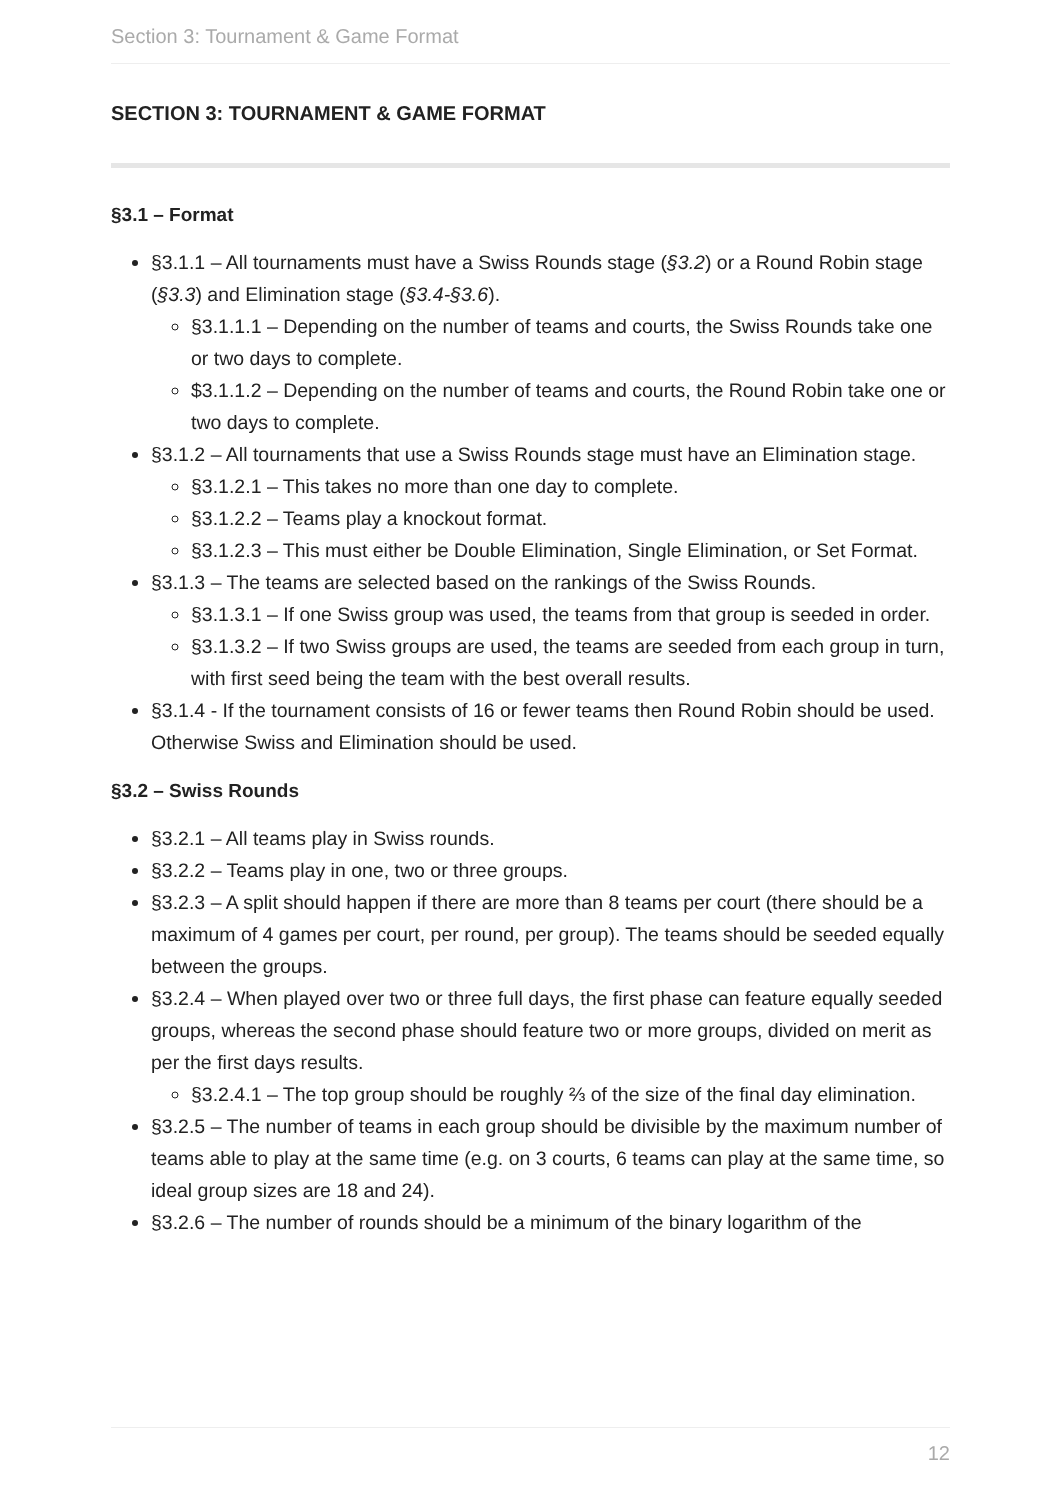Section 3: Tournament & Game Format
SECTION 3: TOURNAMENT & GAME FORMAT
§3.1 – Format
§3.1.1 – All tournaments must have a Swiss Rounds stage (§3.2) or a Round Robin stage (§3.3) and Elimination stage (§3.4-§3.6).
§3.1.1.1 – Depending on the number of teams and courts, the Swiss Rounds take one or two days to complete.
$3.1.1.2 – Depending on the number of teams and courts, the Round Robin take one or two days to complete.
§3.1.2 – All tournaments that use a Swiss Rounds stage must have an Elimination stage.
§3.1.2.1 – This takes no more than one day to complete.
§3.1.2.2 – Teams play a knockout format.
§3.1.2.3 – This must either be Double Elimination, Single Elimination, or Set Format.
§3.1.3 – The teams are selected based on the rankings of the Swiss Rounds.
§3.1.3.1 – If one Swiss group was used, the teams from that group is seeded in order.
§3.1.3.2 – If two Swiss groups are used, the teams are seeded from each group in turn, with first seed being the team with the best overall results.
§3.1.4 - If the tournament consists of 16 or fewer teams then Round Robin should be used. Otherwise Swiss and Elimination should be used.
§3.2 – Swiss Rounds
§3.2.1 – All teams play in Swiss rounds.
§3.2.2 – Teams play in one, two or three groups.
§3.2.3 – A split should happen if there are more than 8 teams per court (there should be a maximum of 4 games per court, per round, per group). The teams should be seeded equally between the groups.
§3.2.4 – When played over two or three full days, the first phase can feature equally seeded groups, whereas the second phase should feature two or more groups, divided on merit as per the first days results.
§3.2.4.1 – The top group should be roughly ⅔ of the size of the final day elimination.
§3.2.5 – The number of teams in each group should be divisible by the maximum number of teams able to play at the same time (e.g. on 3 courts, 6 teams can play at the same time, so ideal group sizes are 18 and 24).
§3.2.6 – The number of rounds should be a minimum of the binary logarithm of the
12